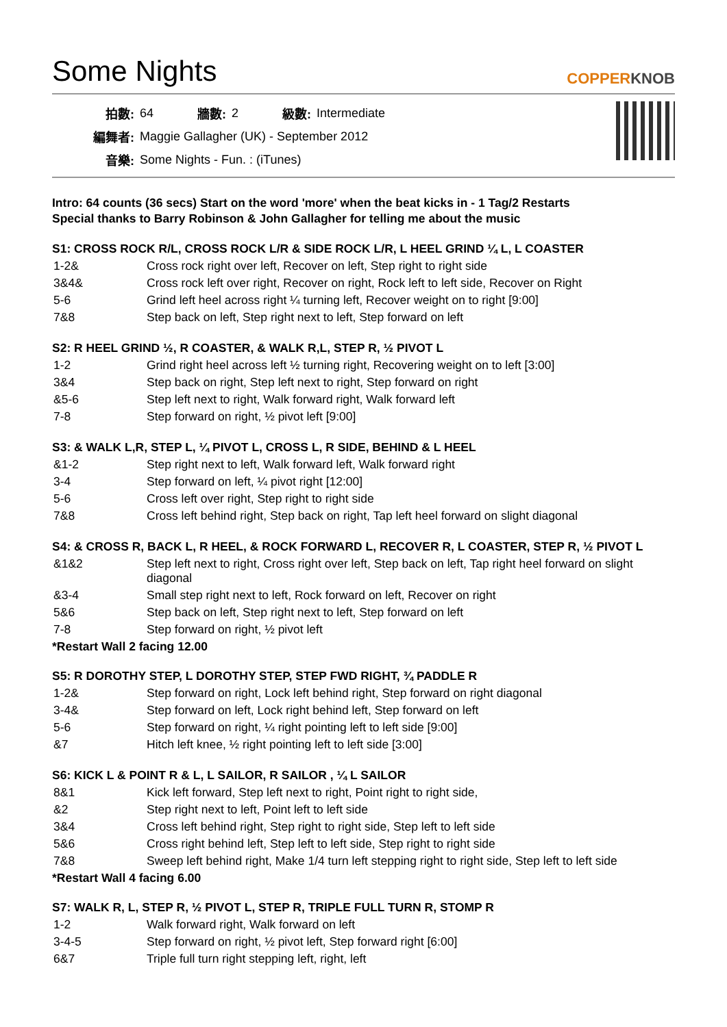Some Nights
COPPERKNOB
| 拍數: | 64 | 牆數: | 2 | 級數: | Intermediate |
| 編舞者: | Maggie Gallagher (UK) - September 2012 | | | | |
| 音樂: | Some Nights - Fun. : (iTunes) | | | | |
Intro: 64 counts (36 secs) Start on the word 'more' when the beat kicks in - 1 Tag/2 Restarts
Special thanks to Barry Robinson & John Gallagher for telling me about the music
S1: CROSS ROCK R/L, CROSS ROCK L/R & SIDE ROCK L/R, L HEEL GRIND ¼ L, L COASTER
| 1-2& | Cross rock right over left, Recover on left, Step right to right side |
| 3&4& | Cross rock left over right, Recover on right, Rock left to left side, Recover on Right |
| 5-6 | Grind left heel across right ¼ turning left, Recover weight on to right [9:00] |
| 7&8 | Step back on left, Step right next to left, Step forward on left |
S2: R HEEL GRIND ½, R COASTER, & WALK R,L, STEP R, ½ PIVOT L
| 1-2 | Grind right heel across left ½ turning right, Recovering weight on to left [3:00] |
| 3&4 | Step back on right, Step left next to right, Step forward on right |
| &5-6 | Step left next to right, Walk forward right, Walk forward left |
| 7-8 | Step forward on right, ½ pivot left [9:00] |
S3: & WALK L,R, STEP L, ¼ PIVOT L, CROSS L, R SIDE, BEHIND & L HEEL
| &1-2 | Step right next to left, Walk forward left, Walk forward right |
| 3-4 | Step forward on left, ¼ pivot right [12:00] |
| 5-6 | Cross left over right, Step right to right side |
| 7&8 | Cross left behind right, Step back on right, Tap left heel forward on slight diagonal |
S4: & CROSS R, BACK L, R HEEL, & ROCK FORWARD L, RECOVER R, L COASTER, STEP R, ½ PIVOT L
| &1&2 | Step left next to right, Cross right over left, Step back on left, Tap right heel forward on slight diagonal |
| &3-4 | Small step right next to left, Rock forward on left, Recover on right |
| 5&6 | Step back on left, Step right next to left, Step forward on left |
| 7-8 | Step forward on right, ½ pivot left |
*Restart Wall 2 facing 12.00
S5: R DOROTHY STEP, L DOROTHY STEP, STEP FWD RIGHT, ¾ PADDLE R
| 1-2& | Step forward on right, Lock left behind right, Step forward on right diagonal |
| 3-4& | Step forward on left, Lock right behind left, Step forward on left |
| 5-6 | Step forward on right, ¼ right pointing left to left side [9:00] |
| &7 | Hitch left knee, ½ right pointing left to left side [3:00] |
S6: KICK L & POINT R & L, L SAILOR, R SAILOR , ¼ L SAILOR
| 8&1 | Kick left forward, Step left next to right, Point right to right side, |
| &2 | Step right next to left, Point left to left side |
| 3&4 | Cross left behind right, Step right to right side, Step left to left side |
| 5&6 | Cross right behind left, Step left to left side, Step right to right side |
| 7&8 | Sweep left behind right, Make 1/4 turn left stepping right to right side, Step left to left side |
*Restart Wall 4 facing 6.00
S7: WALK R, L, STEP R, ½ PIVOT L, STEP R, TRIPLE FULL TURN R, STOMP R
| 1-2 | Walk forward right, Walk forward on left |
| 3-4-5 | Step forward on right, ½ pivot left, Step forward right [6:00] |
| 6&7 | Triple full turn right stepping left, right, left |